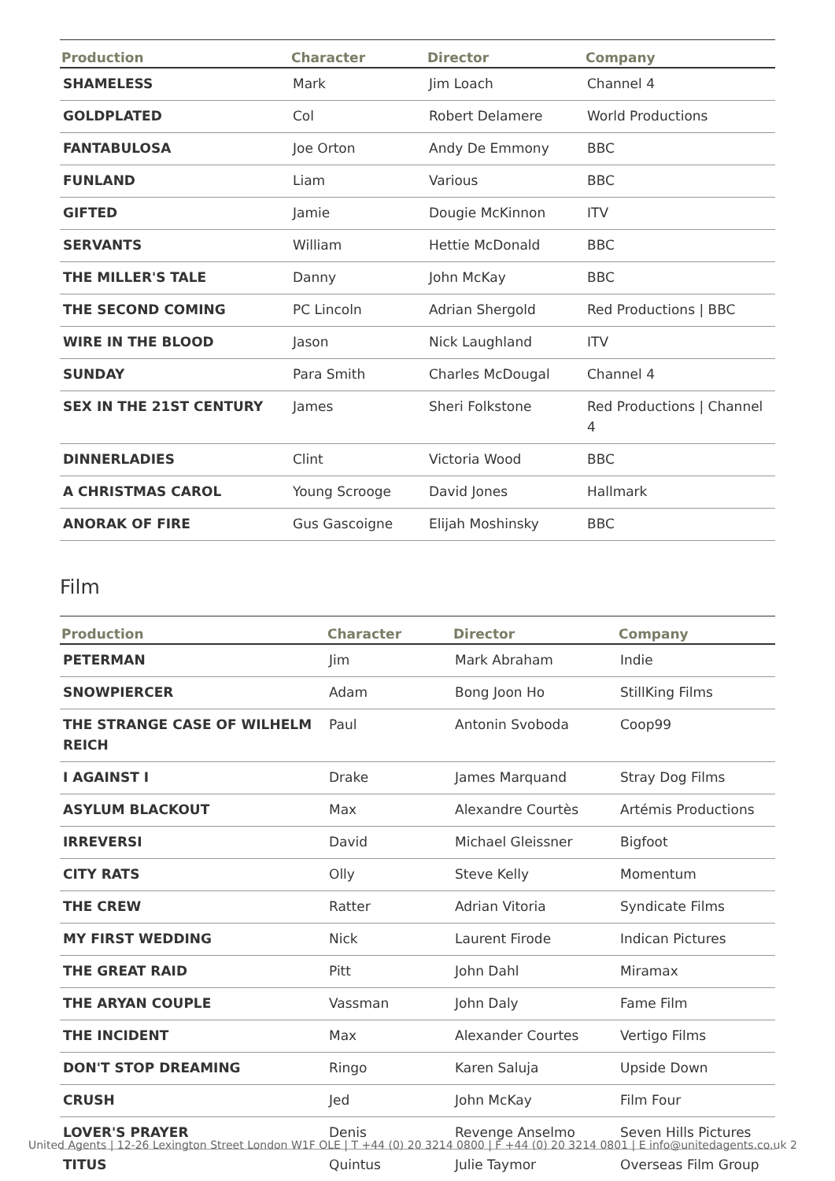| Production | Character | Director | Company |
| --- | --- | --- | --- |
| SHAMELESS | Mark | Jim Loach | Channel 4 |
| GOLDPLATED | Col | Robert Delamere | World Productions |
| FANTABULOSA | Joe Orton | Andy De Emmony | BBC |
| FUNLAND | Liam | Various | BBC |
| GIFTED | Jamie | Dougie McKinnon | ITV |
| SERVANTS | William | Hettie McDonald | BBC |
| THE MILLER'S TALE | Danny | John McKay | BBC |
| THE SECOND COMING | PC Lincoln | Adrian Shergold | Red Productions / BBC |
| WIRE IN THE BLOOD | Jason | Nick Laughland | ITV |
| SUNDAY | Para Smith | Charles McDougal | Channel 4 |
| SEX IN THE 21ST CENTURY | James | Sheri Folkstone | Red Productions / Channel 4 |
| DINNERLADIES | Clint | Victoria Wood | BBC |
| A CHRISTMAS CAROL | Young Scrooge | David Jones | Hallmark |
| ANORAK OF FIRE | Gus Gascoigne | Elijah Moshinsky | BBC |
Film
| Production | Character | Director | Company |
| --- | --- | --- | --- |
| PETERMAN | Jim | Mark Abraham | Indie |
| SNOWPIERCER | Adam | Bong Joon Ho | StillKing Films |
| THE STRANGE CASE OF WILHELM REICH | Paul | Antonin Svoboda | Coop99 |
| I AGAINST I | Drake | James Marquand | Stray Dog Films |
| ASYLUM BLACKOUT | Max | Alexandre Courtès | Artémis Productions |
| IRREVERSI | David | Michael Gleissner | Bigfoot |
| CITY RATS | Olly | Steve Kelly | Momentum |
| THE CREW | Ratter | Adrian Vitoria | Syndicate Films |
| MY FIRST WEDDING | Nick | Laurent Firode | Indican Pictures |
| THE GREAT RAID | Pitt | John Dahl | Miramax |
| THE ARYAN COUPLE | Vassman | John Daly | Fame Film |
| THE INCIDENT | Max | Alexander Courtes | Vertigo Films |
| DON'T STOP DREAMING | Ringo | Karen Saluja | Upside Down |
| CRUSH | Jed | John McKay | Film Four |
| LOVER'S PRAYER | Denis | Revenge Anselmo | Seven Hills Pictures |
| TITUS | Quintus | Julie Taymor | Overseas Film Group |
United Agents | 12-26 Lexington Street London W1F OLE | T +44 (0) 20 3214 0800 | F +44 (0) 20 3214 0801 | E info@unitedagents.co.uk 2